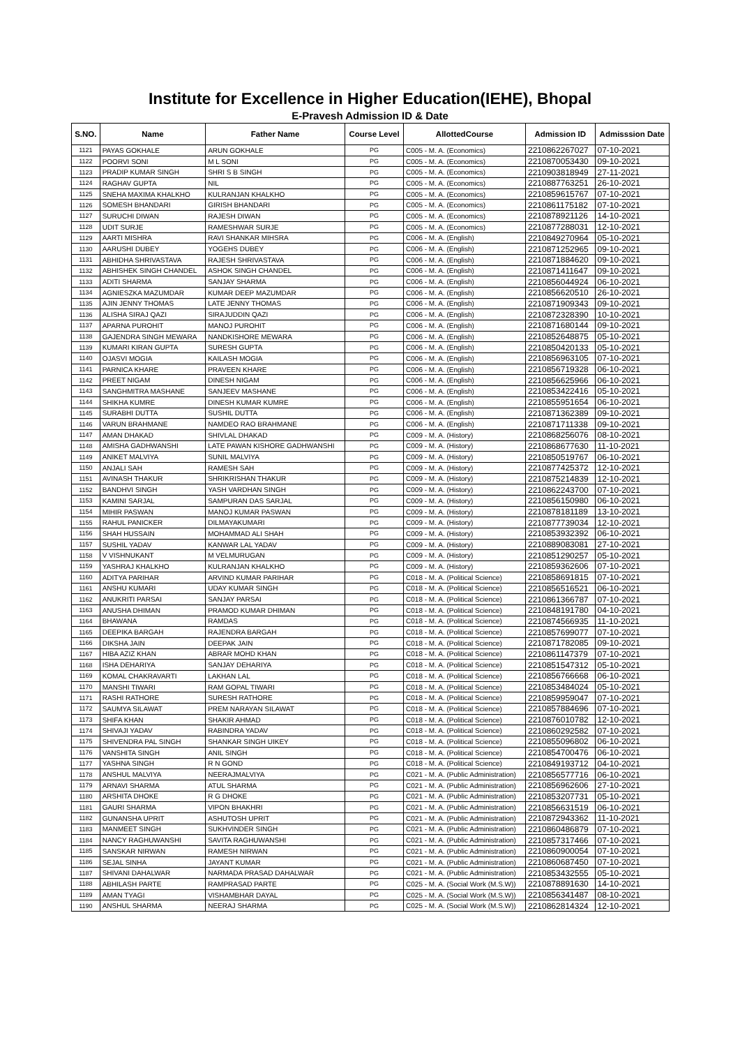Institute for Excellence in Higher Education(IEHE), Bhopal
E-Pravesh Admission ID & Date
| S.NO. | Name | Father Name | Course Level | AllottedCourse | Admission ID | Admisssion Date |
| --- | --- | --- | --- | --- | --- | --- |
| 1121 | PAYAS GOKHALE | ARUN GOKHALE | PG | C005 - M. A. (Economics) | 2210862267027 | 07-10-2021 |
| 1122 | POORVI SONI | M L SONI | PG | C005 - M. A. (Economics) | 2210870053430 | 09-10-2021 |
| 1123 | PRADIP KUMAR SINGH | SHRI S B SINGH | PG | C005 - M. A. (Economics) | 2210903818949 | 27-11-2021 |
| 1124 | RAGHAV GUPTA | NIL | PG | C005 - M. A. (Economics) | 2210887763251 | 26-10-2021 |
| 1125 | SNEHA MAXIMA KHALKHO | KULRANJAN KHALKHO | PG | C005 - M. A. (Economics) | 2210859615767 | 07-10-2021 |
| 1126 | SOMESH BHANDARI | GIRISH BHANDARI | PG | C005 - M. A. (Economics) | 2210861175182 | 07-10-2021 |
| 1127 | SURUCHI DIWAN | RAJESH DIWAN | PG | C005 - M. A. (Economics) | 2210878921126 | 14-10-2021 |
| 1128 | UDIT SURJE | RAMESHWAR SURJE | PG | C005 - M. A. (Economics) | 2210877288031 | 12-10-2021 |
| 1129 | AARTI MISHRA | RAVI SHANKAR MIHSRA | PG | C006 - M. A. (English) | 2210849270964 | 05-10-2021 |
| 1130 | AARUSHI DUBEY | YOGEHS DUBEY | PG | C006 - M. A. (English) | 2210871252965 | 09-10-2021 |
| 1131 | ABHIDHA SHRIVASTAVA | RAJESH SHRIVASTAVA | PG | C006 - M. A. (English) | 2210871884620 | 09-10-2021 |
| 1132 | ABHISHEK SINGH CHANDEL | ASHOK SINGH CHANDEL | PG | C006 - M. A. (English) | 2210871411647 | 09-10-2021 |
| 1133 | ADITI SHARMA | SANJAY SHARMA | PG | C006 - M. A. (English) | 2210856044924 | 06-10-2021 |
| 1134 | AGNIESZKA MAZUMDAR | KUMAR DEEP MAZUMDAR | PG | C006 - M. A. (English) | 2210856620510 | 26-10-2021 |
| 1135 | AJIN JENNY THOMAS | LATE JENNY THOMAS | PG | C006 - M. A. (English) | 2210871909343 | 09-10-2021 |
| 1136 | ALISHA SIRAJ QAZI | SIRAJUDDIN QAZI | PG | C006 - M. A. (English) | 2210872328390 | 10-10-2021 |
| 1137 | APARNA PUROHIT | MANOJ PUROHIT | PG | C006 - M. A. (English) | 2210871680144 | 09-10-2021 |
| 1138 | GAJENDRA SINGH MEWARA | NANDKISHORE MEWARA | PG | C006 - M. A. (English) | 2210852648875 | 05-10-2021 |
| 1139 | KUMARI KIRAN GUPTA | SURESH GUPTA | PG | C006 - M. A. (English) | 2210850420133 | 05-10-2021 |
| 1140 | OJASVI MOGIA | KAILASH MOGIA | PG | C006 - M. A. (English) | 2210856963105 | 07-10-2021 |
| 1141 | PARNICA KHARE | PRAVEEN KHARE | PG | C006 - M. A. (English) | 2210856719328 | 06-10-2021 |
| 1142 | PREET NIGAM | DINESH NIGAM | PG | C006 - M. A. (English) | 2210856625966 | 06-10-2021 |
| 1143 | SANGHMITRA MASHANE | SANJEEV MASHANE | PG | C006 - M. A. (English) | 2210853422416 | 05-10-2021 |
| 1144 | SHIKHA KUMRE | DINESH KUMAR KUMRE | PG | C006 - M. A. (English) | 2210855951654 | 06-10-2021 |
| 1145 | SURABHI DUTTA | SUSHIL DUTTA | PG | C006 - M. A. (English) | 2210871362389 | 09-10-2021 |
| 1146 | VARUN BRAHMANE | NAMDEO RAO BRAHMANE | PG | C006 - M. A. (English) | 2210871711338 | 09-10-2021 |
| 1147 | AMAN DHAKAD | SHIVLAL DHAKAD | PG | C009 - M. A. (History) | 2210868256076 | 08-10-2021 |
| 1148 | AMISHA GADHWANSHI | LATE PAWAN KISHORE GADHWANSHI | PG | C009 - M. A. (History) | 2210868677630 | 11-10-2021 |
| 1149 | ANIKET MALVIYA | SUNIL MALVIYA | PG | C009 - M. A. (History) | 2210850519767 | 06-10-2021 |
| 1150 | ANJALI SAH | RAMESH SAH | PG | C009 - M. A. (History) | 2210877425372 | 12-10-2021 |
| 1151 | AVINASH THAKUR | SHRIKRISHAN THAKUR | PG | C009 - M. A. (History) | 2210875214839 | 12-10-2021 |
| 1152 | BANDHVI SINGH | YASH VARDHAN SINGH | PG | C009 - M. A. (History) | 2210862243700 | 07-10-2021 |
| 1153 | KAMINI SARJAL | SAMPURAN DAS SARJAL | PG | C009 - M. A. (History) | 2210856150980 | 06-10-2021 |
| 1154 | MIHIR PASWAN | MANOJ KUMAR PASWAN | PG | C009 - M. A. (History) | 2210878181189 | 13-10-2021 |
| 1155 | RAHUL PANICKER | DILMAYAKUMARI | PG | C009 - M. A. (History) | 2210877739034 | 12-10-2021 |
| 1156 | SHAH HUSSAIN | MOHAMMAD ALI SHAH | PG | C009 - M. A. (History) | 2210853932392 | 06-10-2021 |
| 1157 | SUSHIL YADAV | KANWAR LAL YADAV | PG | C009 - M. A. (History) | 2210889083081 | 27-10-2021 |
| 1158 | V VISHNUKANT | M VELMURUGAN | PG | C009 - M. A. (History) | 2210851290257 | 05-10-2021 |
| 1159 | YASHRAJ KHALKHO | KULRANJAN KHALKHO | PG | C009 - M. A. (History) | 2210859362606 | 07-10-2021 |
| 1160 | ADITYA PARIHAR | ARVIND KUMAR PARIHAR | PG | C018 - M. A. (Political Science) | 2210858691815 | 07-10-2021 |
| 1161 | ANSHU KUMARI | UDAY KUMAR SINGH | PG | C018 - M. A. (Political Science) | 2210856516521 | 06-10-2021 |
| 1162 | ANUKRITI PARSAI | SANJAY PARSAI | PG | C018 - M. A. (Political Science) | 2210861366787 | 07-10-2021 |
| 1163 | ANUSHA DHIMAN | PRAMOD KUMAR DHIMAN | PG | C018 - M. A. (Political Science) | 2210848191780 | 04-10-2021 |
| 1164 | BHAWANA | RAMDAS | PG | C018 - M. A. (Political Science) | 2210874566935 | 11-10-2021 |
| 1165 | DEEPIKA BARGAH | RAJENDRA BARGAH | PG | C018 - M. A. (Political Science) | 2210857699077 | 07-10-2021 |
| 1166 | DIKSHA JAIN | DEEPAK JAIN | PG | C018 - M. A. (Political Science) | 2210871782085 | 09-10-2021 |
| 1167 | HIBA AZIZ KHAN | ABRAR MOHD KHAN | PG | C018 - M. A. (Political Science) | 2210861147379 | 07-10-2021 |
| 1168 | ISHA DEHARIYA | SANJAY DEHARIYA | PG | C018 - M. A. (Political Science) | 2210851547312 | 05-10-2021 |
| 1169 | KOMAL CHAKRAVARTI | LAKHAN LAL | PG | C018 - M. A. (Political Science) | 2210856766668 | 06-10-2021 |
| 1170 | MANSHI TIWARI | RAM GOPAL TIWARI | PG | C018 - M. A. (Political Science) | 2210853484024 | 05-10-2021 |
| 1171 | RASHI RATHORE | SURESH RATHORE | PG | C018 - M. A. (Political Science) | 2210859959047 | 07-10-2021 |
| 1172 | SAUMYA SILAWAT | PREM NARAYAN SILAWAT | PG | C018 - M. A. (Political Science) | 2210857884696 | 07-10-2021 |
| 1173 | SHIFA KHAN | SHAKIR AHMAD | PG | C018 - M. A. (Political Science) | 2210876010782 | 12-10-2021 |
| 1174 | SHIVAJI YADAV | RABINDRA YADAV | PG | C018 - M. A. (Political Science) | 2210860292582 | 07-10-2021 |
| 1175 | SHIVENDRA PAL SINGH | SHANKAR SINGH UIKEY | PG | C018 - M. A. (Political Science) | 2210855096802 | 06-10-2021 |
| 1176 | VANSHITA SINGH | ANIL SINGH | PG | C018 - M. A. (Political Science) | 2210854700476 | 06-10-2021 |
| 1177 | YASHNA SINGH | R N GOND | PG | C018 - M. A. (Political Science) | 2210849193712 | 04-10-2021 |
| 1178 | ANSHUL MALVIYA | NEERAJMALVIYA | PG | C021 - M. A. (Public Administration) | 2210856577716 | 06-10-2021 |
| 1179 | ARNAVI SHARMA | ATUL SHARMA | PG | C021 - M. A. (Public Administration) | 2210856962606 | 27-10-2021 |
| 1180 | ARSHITA DHOKE | R G DHOKE | PG | C021 - M. A. (Public Administration) | 2210853207731 | 05-10-2021 |
| 1181 | GAURI SHARMA | VIPON BHAKHRI | PG | C021 - M. A. (Public Administration) | 2210856631519 | 06-10-2021 |
| 1182 | GUNANSHA UPRIT | ASHUTOSH UPRIT | PG | C021 - M. A. (Public Administration) | 2210872943362 | 11-10-2021 |
| 1183 | MANMEET SINGH | SUKHVINDER SINGH | PG | C021 - M. A. (Public Administration) | 2210860486879 | 07-10-2021 |
| 1184 | NANCY RAGHUWANSHI | SAVITA RAGHUWANSHI | PG | C021 - M. A. (Public Administration) | 2210857317466 | 07-10-2021 |
| 1185 | SANSKAR NIRWAN | RAMESH NIRWAN | PG | C021 - M. A. (Public Administration) | 2210860900054 | 07-10-2021 |
| 1186 | SEJAL SINHA | JAYANT KUMAR | PG | C021 - M. A. (Public Administration) | 2210860687450 | 07-10-2021 |
| 1187 | SHIVANI DAHALWAR | NARMADA PRASAD DAHALWAR | PG | C021 - M. A. (Public Administration) | 2210853432555 | 05-10-2021 |
| 1188 | ABHILASH PARTE | RAMPRASAD PARTE | PG | C025 - M. A. (Social Work (M.S.W)) | 2210878891630 | 14-10-2021 |
| 1189 | AMAN TYAGI | VISHAMBHAR DAYAL | PG | C025 - M. A. (Social Work (M.S.W)) | 2210856341487 | 08-10-2021 |
| 1190 | ANSHUL SHARMA | NEERAJ SHARMA | PG | C025 - M. A. (Social Work (M.S.W)) | 2210862814324 | 12-10-2021 |